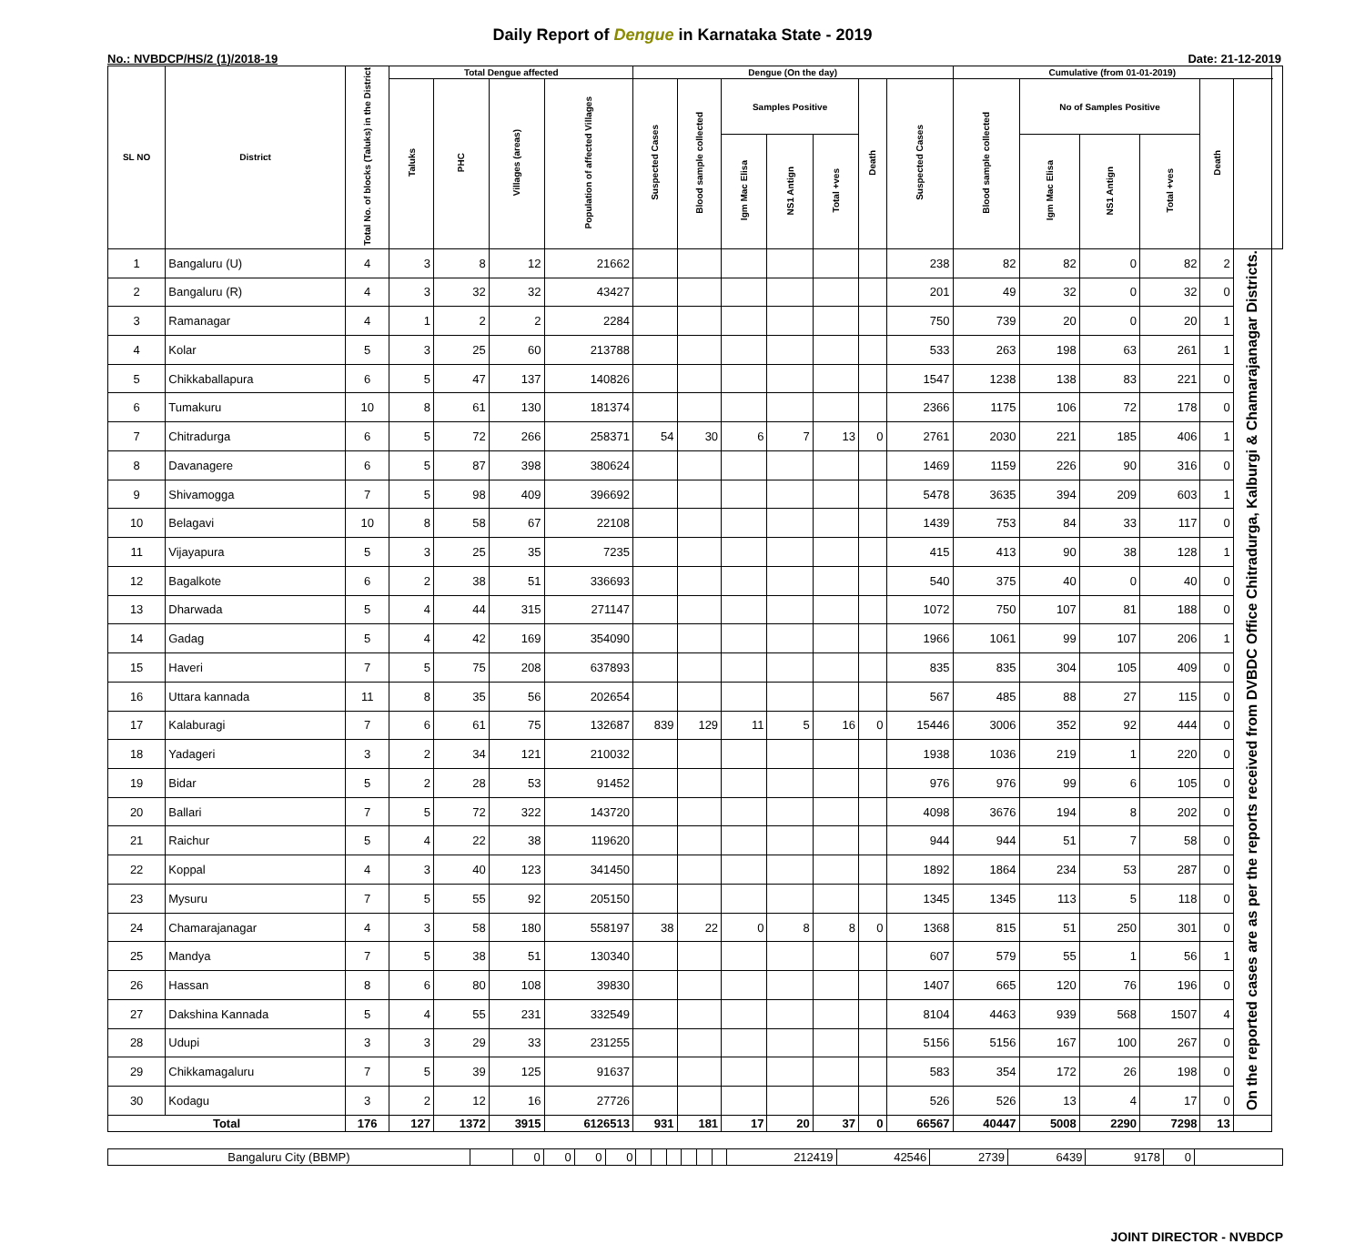Daily Report of Dengue in Karnataka State - 2019
No.: NVBDCP/HS/2 (1)/2018-19 Date: 21-12-2019
| SL NO | District | Total No. of blocks (Taluks) in the District | Total Dengue affected | | | | Dengue (On the day) | | | | | | | Cumulative (from 01-01-2019) | | | | | | |
| --- | --- | --- | --- | --- | --- | --- | --- | --- | --- | --- | --- | --- | --- | --- | --- | --- | --- | --- | --- | --- |
| | | | Taluks | PHC | Villages (areas) | Population of affected Villages | Suspected Cases | Blood sample collected | Samples Positive | | | Death | Suspected Cases | Blood sample collected | No of Samples Positive | | | Death | | |
| | | | | | | | | | Igm Mac Elisa | NS1 Antign | Total +ves | | | | Igm Mac Elisa | NS1 Antign | Total +ves | | | |
| 1 | Bangaluru (U) | 4 | 3 | 8 | 12 | 21662 | | | | | | | 238 | 82 | 82 | 0 | 82 | 2 | On the reported cases are as per the reports received from DVBDC Office Chitradurga, Kalburgi & Chamarajanagar Districts. | |
| 2 | Bangaluru (R) | 4 | 3 | 32 | 32 | 43427 | | | | | | | 201 | 49 | 32 | 0 | 32 | 0 | | |
| 3 | Ramanagar | 4 | 1 | 2 | 2 | 2284 | | | | | | | 750 | 739 | 20 | 0 | 20 | 1 | | |
| 4 | Kolar | 5 | 3 | 25 | 60 | 213788 | | | | | | | 533 | 263 | 198 | 63 | 261 | 1 | | |
| 5 | Chikkaballapura | 6 | 5 | 47 | 137 | 140826 | | | | | | | 1547 | 1238 | 138 | 83 | 221 | 0 | | |
| 6 | Tumakuru | 10 | 8 | 61 | 130 | 181374 | | | | | | | 2366 | 1175 | 106 | 72 | 178 | 0 | | |
| 7 | Chitradurga | 6 | 5 | 72 | 266 | 258371 | 54 | 30 | 6 | 7 | 13 | 0 | 2761 | 2030 | 221 | 185 | 406 | 1 | | |
| 8 | Davanagere | 6 | 5 | 87 | 398 | 380624 | | | | | | | 1469 | 1159 | 226 | 90 | 316 | 0 | | |
| 9 | Shivamogga | 7 | 5 | 98 | 409 | 396692 | | | | | | | 5478 | 3635 | 394 | 209 | 603 | 1 | | |
| 10 | Belagavi | 10 | 8 | 58 | 67 | 22108 | | | | | | | 1439 | 753 | 84 | 33 | 117 | 0 | | |
| 11 | Vijayapura | 5 | 3 | 25 | 35 | 7235 | | | | | | | 415 | 413 | 90 | 38 | 128 | 1 | | |
| 12 | Bagalkote | 6 | 2 | 38 | 51 | 336693 | | | | | | | 540 | 375 | 40 | 0 | 40 | 0 | | |
| 13 | Dharwada | 5 | 4 | 44 | 315 | 271147 | | | | | | | 1072 | 750 | 107 | 81 | 188 | 0 | | |
| 14 | Gadag | 5 | 4 | 42 | 169 | 354090 | | | | | | | 1966 | 1061 | 99 | 107 | 206 | 1 | | |
| 15 | Haveri | 7 | 5 | 75 | 208 | 637893 | | | | | | | 835 | 835 | 304 | 105 | 409 | 0 | | |
| 16 | Uttara kannada | 11 | 8 | 35 | 56 | 202654 | | | | | | | 567 | 485 | 88 | 27 | 115 | 0 | | |
| 17 | Kalaburagi | 7 | 6 | 61 | 75 | 132687 | 839 | 129 | 11 | 5 | 16 | 0 | 15446 | 3006 | 352 | 92 | 444 | 0 | | |
| 18 | Yadageri | 3 | 2 | 34 | 121 | 210032 | | | | | | | 1938 | 1036 | 219 | 1 | 220 | 0 | | |
| 19 | Bidar | 5 | 2 | 28 | 53 | 91452 | | | | | | | 976 | 976 | 99 | 6 | 105 | 0 | | |
| 20 | Ballari | 7 | 5 | 72 | 322 | 143720 | | | | | | | 4098 | 3676 | 194 | 8 | 202 | 0 | | |
| 21 | Raichur | 5 | 4 | 22 | 38 | 119620 | | | | | | | 944 | 944 | 51 | 7 | 58 | 0 | | |
| 22 | Koppal | 4 | 3 | 40 | 123 | 341450 | | | | | | | 1892 | 1864 | 234 | 53 | 287 | 0 | | |
| 23 | Mysuru | 7 | 5 | 55 | 92 | 205150 | | | | | | | 1345 | 1345 | 113 | 5 | 118 | 0 | | |
| 24 | Chamarajanagar | 4 | 3 | 58 | 180 | 558197 | 38 | 22 | 0 | 8 | 8 | 0 | 1368 | 815 | 51 | 250 | 301 | 0 | | |
| 25 | Mandya | 7 | 5 | 38 | 51 | 130340 | | | | | | | 607 | 579 | 55 | 1 | 56 | 1 | | |
| 26 | Hassan | 8 | 6 | 80 | 108 | 39830 | | | | | | | 1407 | 665 | 120 | 76 | 196 | 0 | | |
| 27 | Dakshina Kannada | 5 | 4 | 55 | 231 | 332549 | | | | | | | 8104 | 4463 | 939 | 568 | 1507 | 4 | | |
| 28 | Udupi | 3 | 3 | 29 | 33 | 231255 | | | | | | | 5156 | 5156 | 167 | 100 | 267 | 0 | | |
| 29 | Chikkamagaluru | 7 | 5 | 39 | 125 | 91637 | | | | | | | 583 | 354 | 172 | 26 | 198 | 0 | | |
| 30 | Kodagu | 3 | 2 | 12 | 16 | 27726 | | | | | | | 526 | 526 | 13 | 4 | 17 | 0 | | |
| Total | | 176 | 127 | 1372 | 3915 | 6126513 | 931 | 181 | 17 | 20 | 37 | 0 | 66567 | 40447 | 5008 | 2290 | 7298 | 13 | | |
| Bangaluru City (BBMP) | | 0 | 0 | 0 | 0 | | | | | | | 212419 | 42546 | 2739 | 6439 | 9178 | 0 | |
JOINT DIRECTOR - NVBDCP